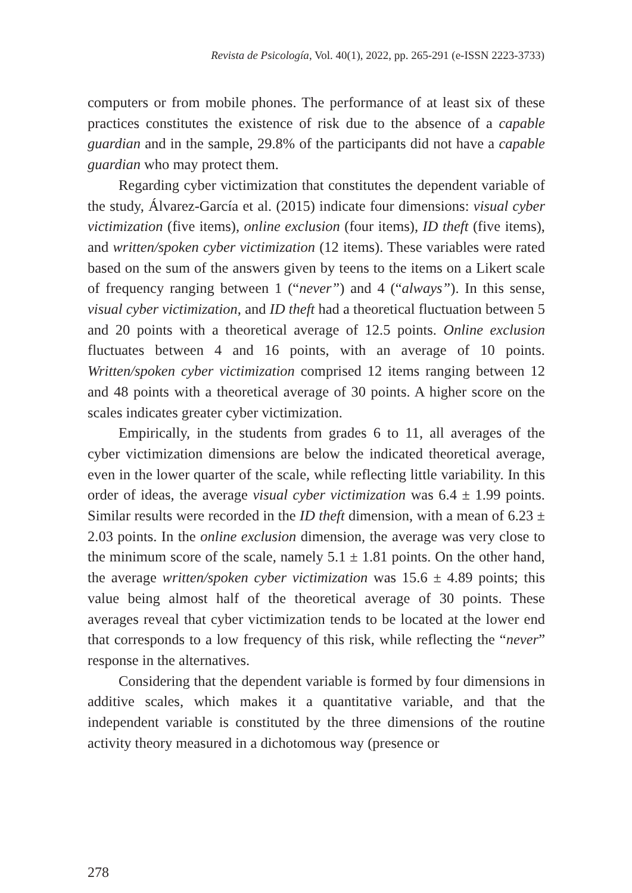Revista de Psicología, Vol. 40(1), 2022, pp. 265-291 (e-ISSN 2223-3733)
computers or from mobile phones. The performance of at least six of these practices constitutes the existence of risk due to the absence of a capable guardian and in the sample, 29.8% of the participants did not have a capable guardian who may protect them.
Regarding cyber victimization that constitutes the dependent variable of the study, Álvarez-García et al. (2015) indicate four dimensions: visual cyber victimization (five items), online exclusion (four items), ID theft (five items), and written/spoken cyber victimization (12 items). These variables were rated based on the sum of the answers given by teens to the items on a Likert scale of frequency ranging between 1 (“never”) and 4 (“always”). In this sense, visual cyber victimization, and ID theft had a theoretical fluctuation between 5 and 20 points with a theoretical average of 12.5 points. Online exclusion fluctuates between 4 and 16 points, with an average of 10 points. Written/spoken cyber victimization comprised 12 items ranging between 12 and 48 points with a theoretical average of 30 points. A higher score on the scales indicates greater cyber victimization.
Empirically, in the students from grades 6 to 11, all averages of the cyber victimization dimensions are below the indicated theoretical average, even in the lower quarter of the scale, while reflecting little variability. In this order of ideas, the average visual cyber victimization was 6.4 ± 1.99 points. Similar results were recorded in the ID theft dimension, with a mean of 6.23 ± 2.03 points. In the online exclusion dimension, the average was very close to the minimum score of the scale, namely 5.1 ± 1.81 points. On the other hand, the average written/spoken cyber victimization was 15.6 ± 4.89 points; this value being almost half of the theoretical average of 30 points. These averages reveal that cyber victimization tends to be located at the lower end that corresponds to a low frequency of this risk, while reflecting the “never” response in the alternatives.
Considering that the dependent variable is formed by four dimensions in additive scales, which makes it a quantitative variable, and that the independent variable is constituted by the three dimensions of the routine activity theory measured in a dichotomous way (presence or
278